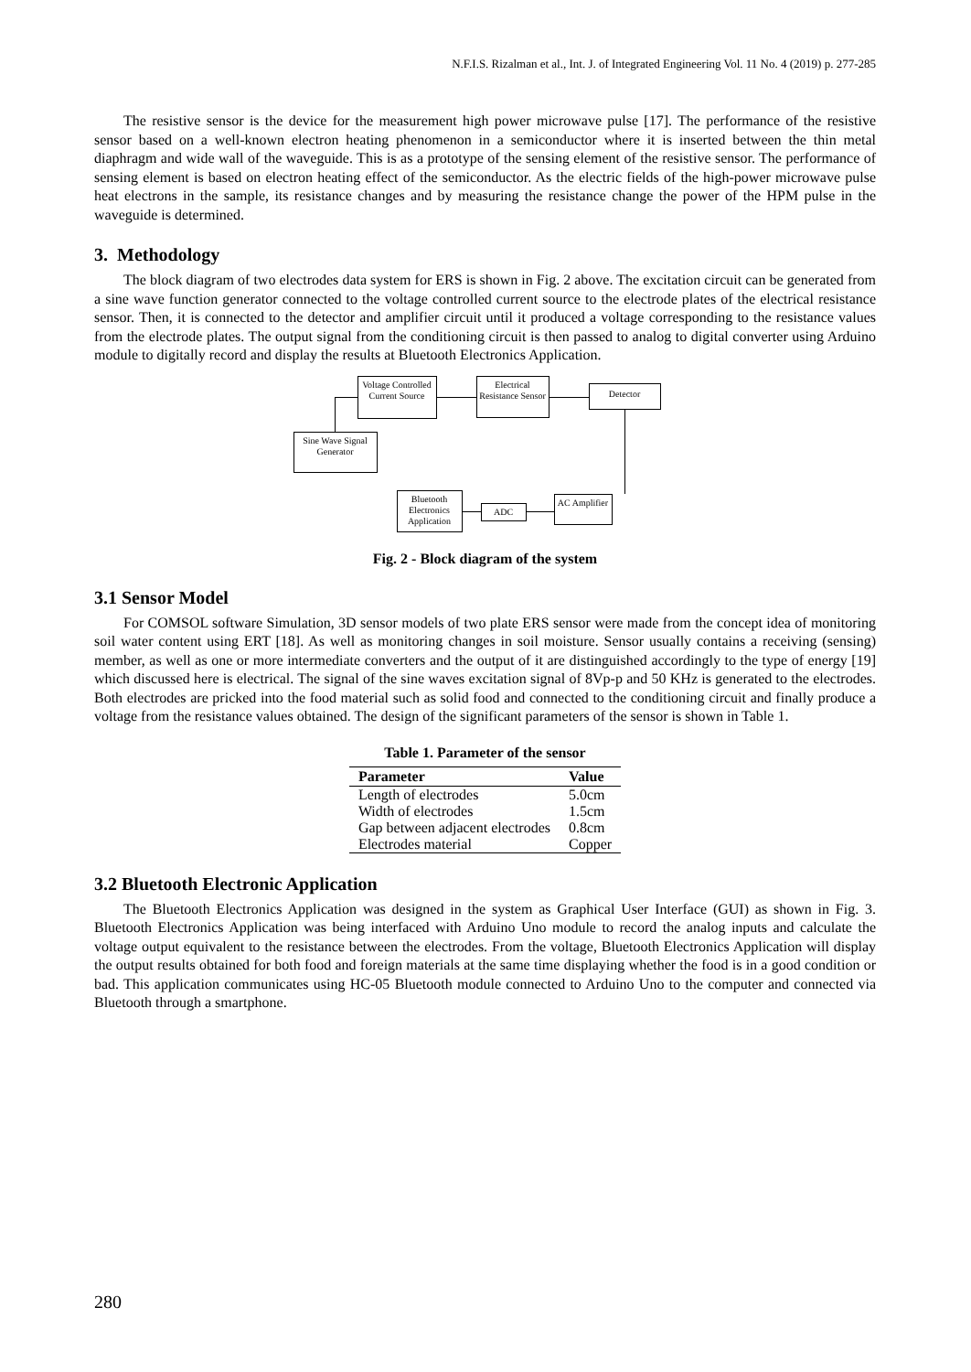N.F.I.S. Rizalman et al., Int. J. of Integrated Engineering Vol. 11 No. 4 (2019) p. 277-285
The resistive sensor is the device for the measurement high power microwave pulse [17]. The performance of the resistive sensor based on a well-known electron heating phenomenon in a semiconductor where it is inserted between the thin metal diaphragm and wide wall of the waveguide. This is as a prototype of the sensing element of the resistive sensor. The performance of sensing element is based on electron heating effect of the semiconductor. As the electric fields of the high-power microwave pulse heat electrons in the sample, its resistance changes and by measuring the resistance change the power of the HPM pulse in the waveguide is determined.
3. Methodology
The block diagram of two electrodes data system for ERS is shown in Fig. 2 above. The excitation circuit can be generated from a sine wave function generator connected to the voltage controlled current source to the electrode plates of the electrical resistance sensor. Then, it is connected to the detector and amplifier circuit until it produced a voltage corresponding to the resistance values from the electrode plates. The output signal from the conditioning circuit is then passed to analog to digital converter using Arduino module to digitally record and display the results at Bluetooth Electronics Application.
Voltage Controlled Current Source
Electrical Resistance Sensor
Detector
Sine Wave Signal Generator
Bluetooth Electronics Application
ADC
AC Amplifier
Fig. 2 - Block diagram of the system
3.1 Sensor Model
For COMSOL software Simulation, 3D sensor models of two plate ERS sensor were made from the concept idea of monitoring soil water content using ERT [18]. As well as monitoring changes in soil moisture. Sensor usually contains a receiving (sensing) member, as well as one or more intermediate converters and the output of it are distinguished accordingly to the type of energy [19] which discussed here is electrical. The signal of the sine waves excitation signal of 8Vp-p and 50 KHz is generated to the electrodes. Both electrodes are pricked into the food material such as solid food and connected to the conditioning circuit and finally produce a voltage from the resistance values obtained. The design of the significant parameters of the sensor is shown in Table 1.
Table 1. Parameter of the sensor
| Parameter | Value |
| --- | --- |
| Length of electrodes | 5.0cm |
| Width of electrodes | 1.5cm |
| Gap between adjacent electrodes | 0.8cm |
| Electrodes material | Copper |
3.2 Bluetooth Electronic Application
The Bluetooth Electronics Application was designed in the system as Graphical User Interface (GUI) as shown in Fig. 3. Bluetooth Electronics Application was being interfaced with Arduino Uno module to record the analog inputs and calculate the voltage output equivalent to the resistance between the electrodes. From the voltage, Bluetooth Electronics Application will display the output results obtained for both food and foreign materials at the same time displaying whether the food is in a good condition or bad. This application communicates using HC-05 Bluetooth module connected to Arduino Uno to the computer and connected via Bluetooth through a smartphone.
280